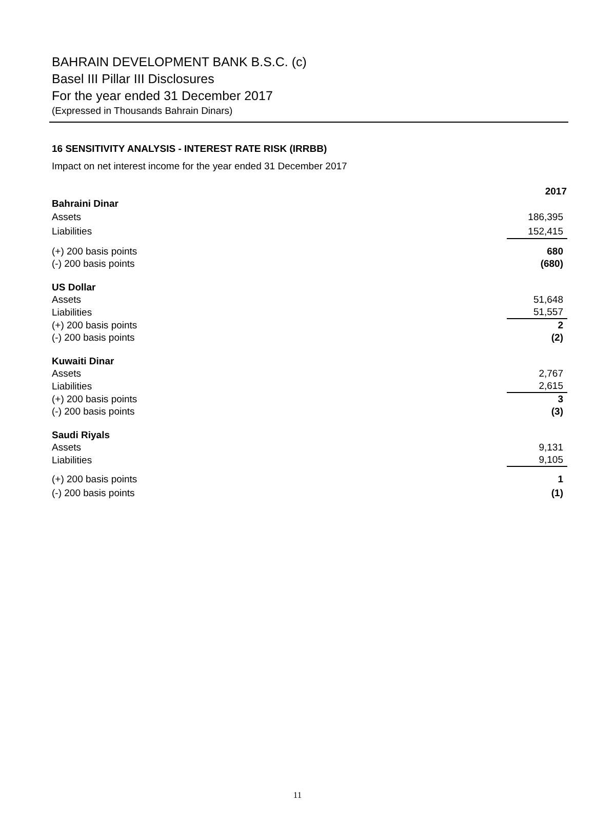BAHRAIN DEVELOPMENT BANK B.S.C. (c)
Basel III Pillar III Disclosures
For the year ended 31 December 2017
(Expressed in Thousands Bahrain Dinars)
16 SENSITIVITY ANALYSIS - INTEREST RATE RISK (IRRBB)
Impact on net interest income for the year ended 31 December 2017
| | 2017 |
| --- | --- |
| Bahraini Dinar | |
| Assets | 186,395 |
| Liabilities | 152,415 |
| (+) 200 basis points | 680 |
| (-) 200 basis points | (680) |
| US Dollar | |
| Assets | 51,648 |
| Liabilities | 51,557 |
| (+) 200 basis points | 2 |
| (-) 200 basis points | (2) |
| Kuwaiti Dinar | |
| Assets | 2,767 |
| Liabilities | 2,615 |
| (+) 200 basis points | 3 |
| (-) 200 basis points | (3) |
| Saudi Riyals | |
| Assets | 9,131 |
| Liabilities | 9,105 |
| (+) 200 basis points | 1 |
| (-) 200 basis points | (1) |
11